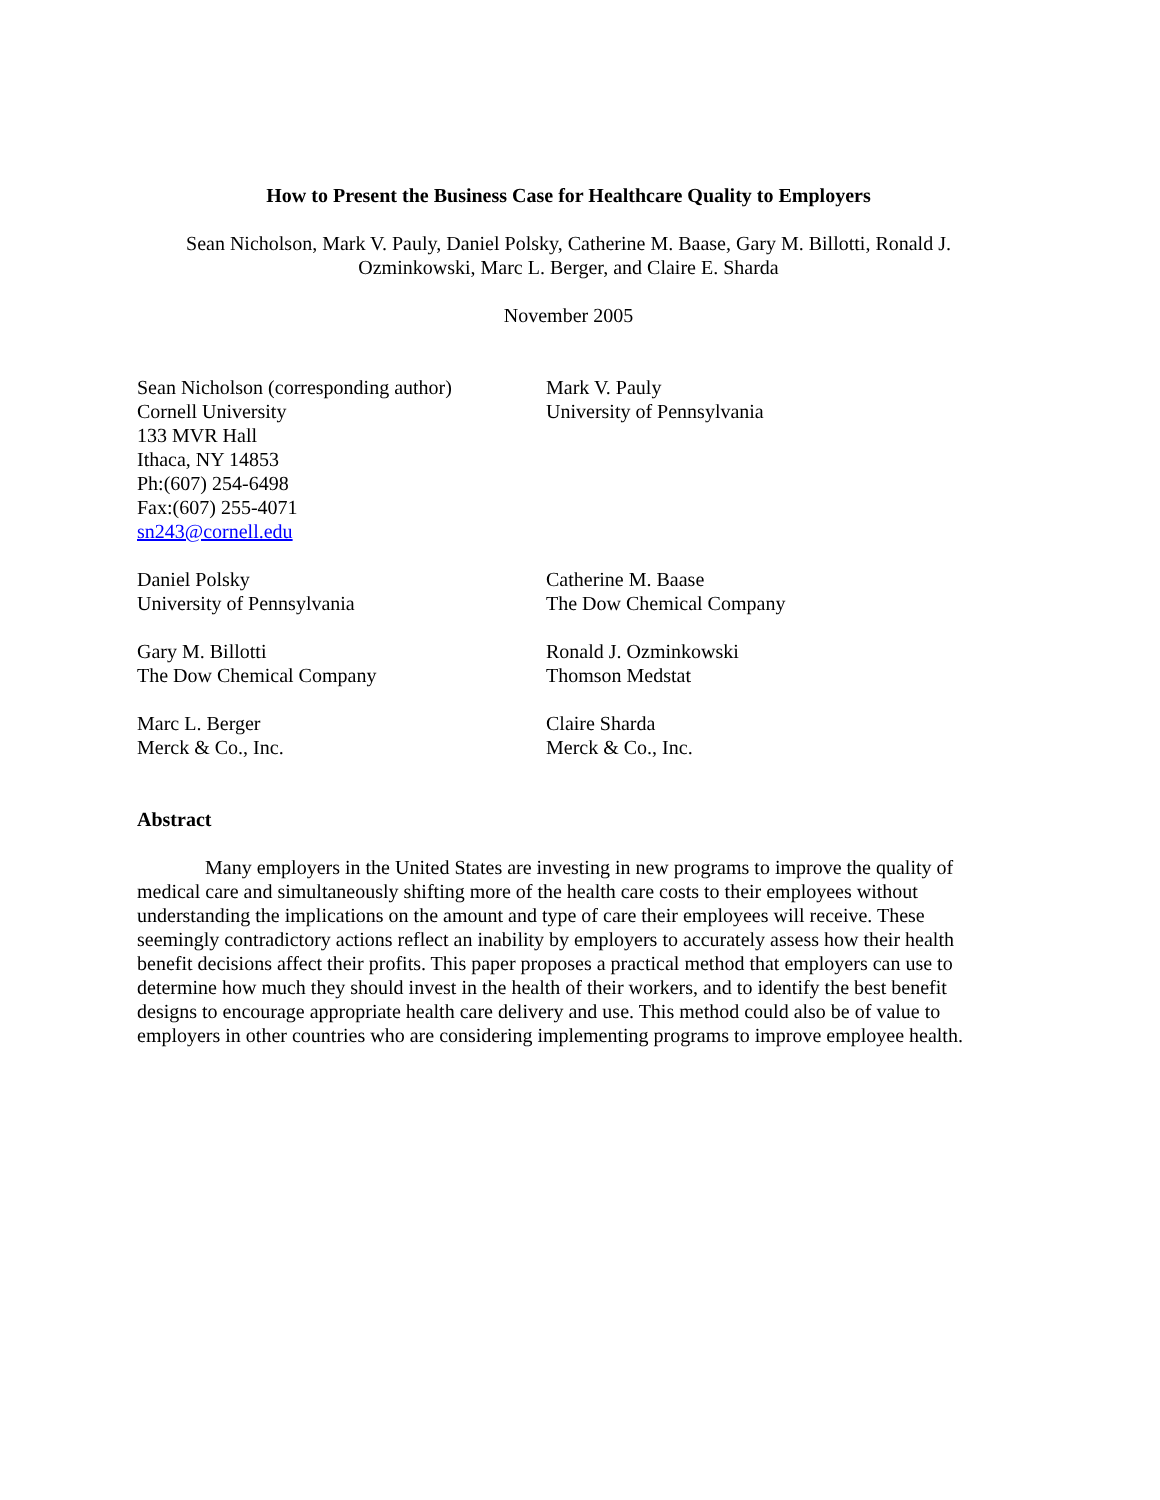How to Present the Business Case for Healthcare Quality to Employers
Sean Nicholson, Mark V. Pauly, Daniel Polsky, Catherine M. Baase, Gary M. Billotti, Ronald J. Ozminkowski, Marc L. Berger, and Claire E. Sharda
November 2005
Sean Nicholson (corresponding author)
Cornell University
133 MVR Hall
Ithaca, NY 14853
Ph:(607) 254-6498
Fax:(607) 255-4071
sn243@cornell.edu
Mark V. Pauly
University of Pennsylvania
Daniel Polsky
University of Pennsylvania
Catherine M. Baase
The Dow Chemical Company
Gary M. Billotti
The Dow Chemical Company
Ronald J. Ozminkowski
Thomson Medstat
Marc L. Berger
Merck & Co., Inc.
Claire Sharda
Merck & Co., Inc.
Abstract
Many employers in the United States are investing in new programs to improve the quality of medical care and simultaneously shifting more of the health care costs to their employees without understanding the implications on the amount and type of care their employees will receive. These seemingly contradictory actions reflect an inability by employers to accurately assess how their health benefit decisions affect their profits. This paper proposes a practical method that employers can use to determine how much they should invest in the health of their workers, and to identify the best benefit designs to encourage appropriate health care delivery and use. This method could also be of value to employers in other countries who are considering implementing programs to improve employee health.